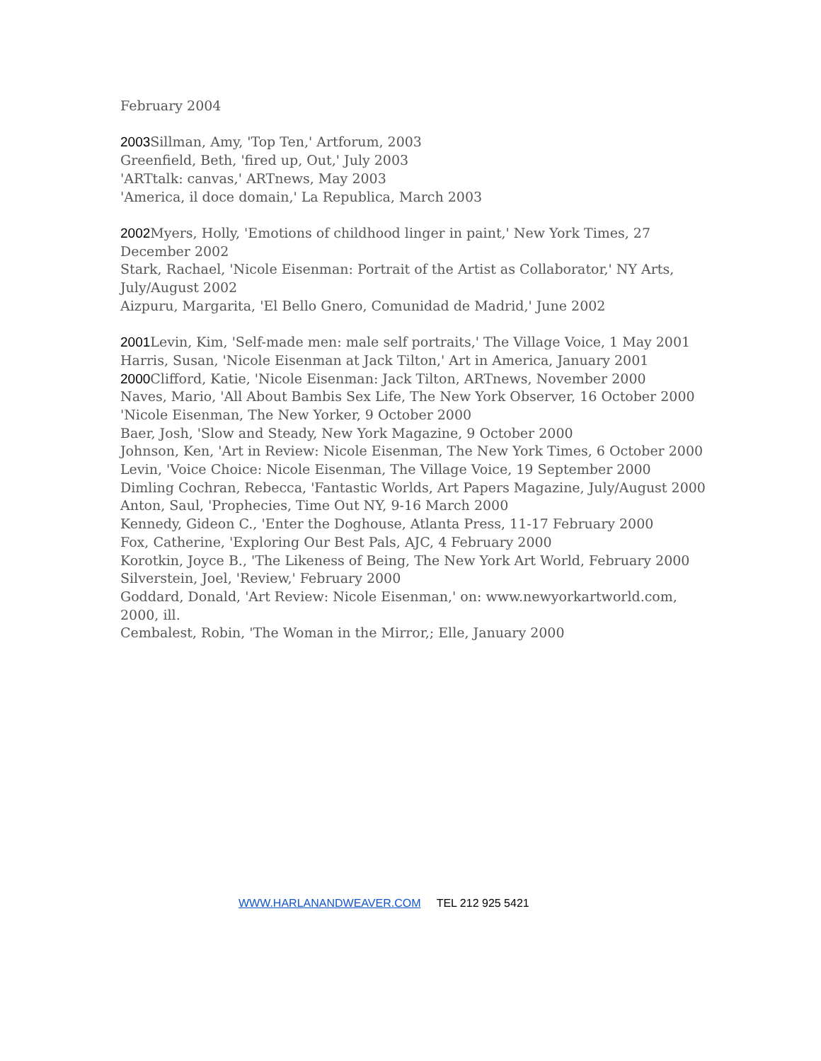February 2004
2003 Sillman, Amy, 'Top Ten,' Artforum, 2003
Greenfield, Beth, 'fired up, Out,' July 2003
'ARTtalk: canvas,' ARTnews, May 2003
'America, il doce domain,' La Republica, March 2003
2002 Myers, Holly, 'Emotions of childhood linger in paint,' New York Times, 27 December 2002
Stark, Rachael, 'Nicole Eisenman: Portrait of the Artist as Collaborator,' NY Arts, July/August 2002
Aizpuru, Margarita, 'El Bello Gnero, Comunidad de Madrid,' June 2002
2001 Levin, Kim, 'Self-made men: male self portraits,' The Village Voice, 1 May 2001
Harris, Susan, 'Nicole Eisenman at Jack Tilton,' Art in America, January 2001
2000 Clifford, Katie, 'Nicole Eisenman: Jack Tilton, ARTnews, November 2000
Naves, Mario, 'All About Bambis Sex Life, The New York Observer, 16 October 2000
'Nicole Eisenman, The New Yorker, 9 October 2000
Baer, Josh, 'Slow and Steady, New York Magazine, 9 October 2000
Johnson, Ken, 'Art in Review: Nicole Eisenman, The New York Times, 6 October 2000
Levin, 'Voice Choice: Nicole Eisenman, The Village Voice, 19 September 2000
Dimling Cochran, Rebecca, 'Fantastic Worlds, Art Papers Magazine, July/August 2000
Anton, Saul, 'Prophecies, Time Out NY, 9-16 March 2000
Kennedy, Gideon C., 'Enter the Doghouse, Atlanta Press, 11-17 February 2000
Fox, Catherine, 'Exploring Our Best Pals, AJC, 4 February 2000
Korotkin, Joyce B., 'The Likeness of Being, The New York Art World, February 2000
Silverstein, Joel, 'Review,' February 2000
Goddard, Donald, 'Art Review: Nicole Eisenman,' on: www.newyorkartworld.com, 2000, ill.
Cembalest, Robin, 'The Woman in the Mirror,; Elle, January 2000
WWW.HARLANANDWEAVER.COM TEL 212 925 5421